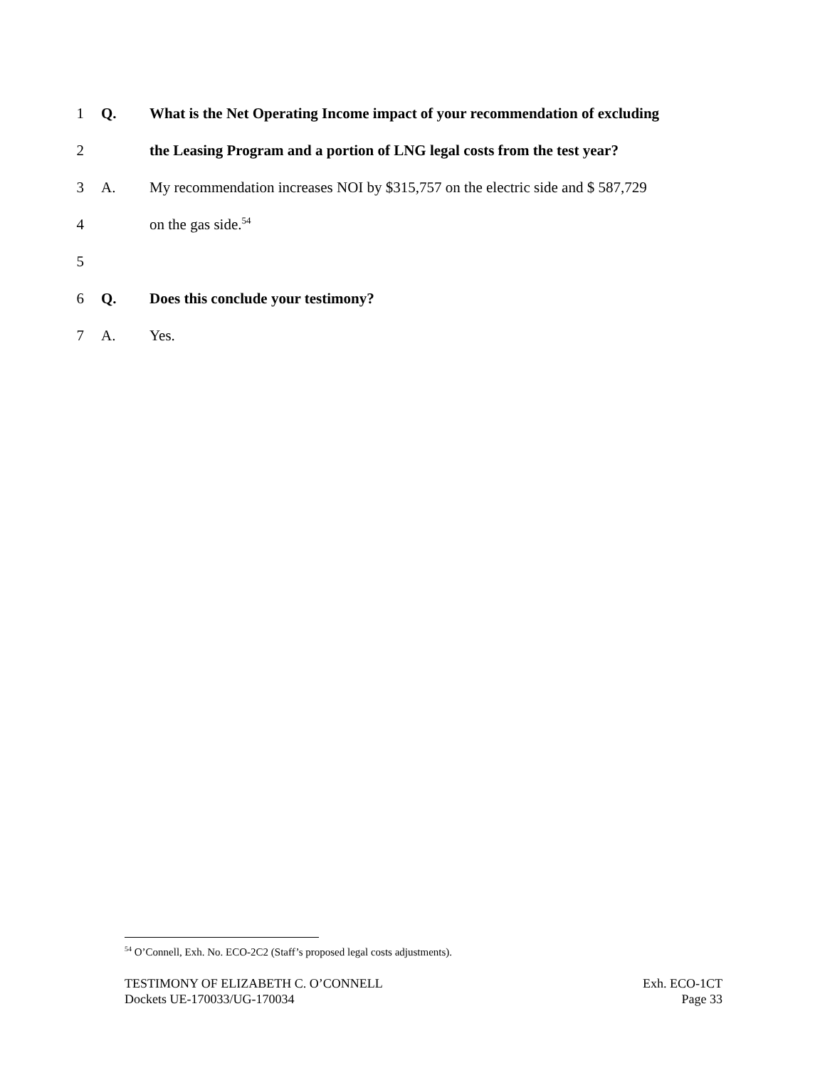1 Q. What is the Net Operating Income impact of your recommendation of excluding
2 the Leasing Program and a portion of LNG legal costs from the test year?
3 A. My recommendation increases NOI by $315,757 on the electric side and $ 587,729
4 on the gas side.<sup>54</sup>
5
6 Q. Does this conclude your testimony?
7 A. Yes.
<sup>54</sup> O’Connell, Exh. No. ECO-2C2 (Staff’s proposed legal costs adjustments).
TESTIMONY OF ELIZABETH C. O’CONNELL
Dockets UE-170033/UG-170034
Exh. ECO-1CT
Page 33